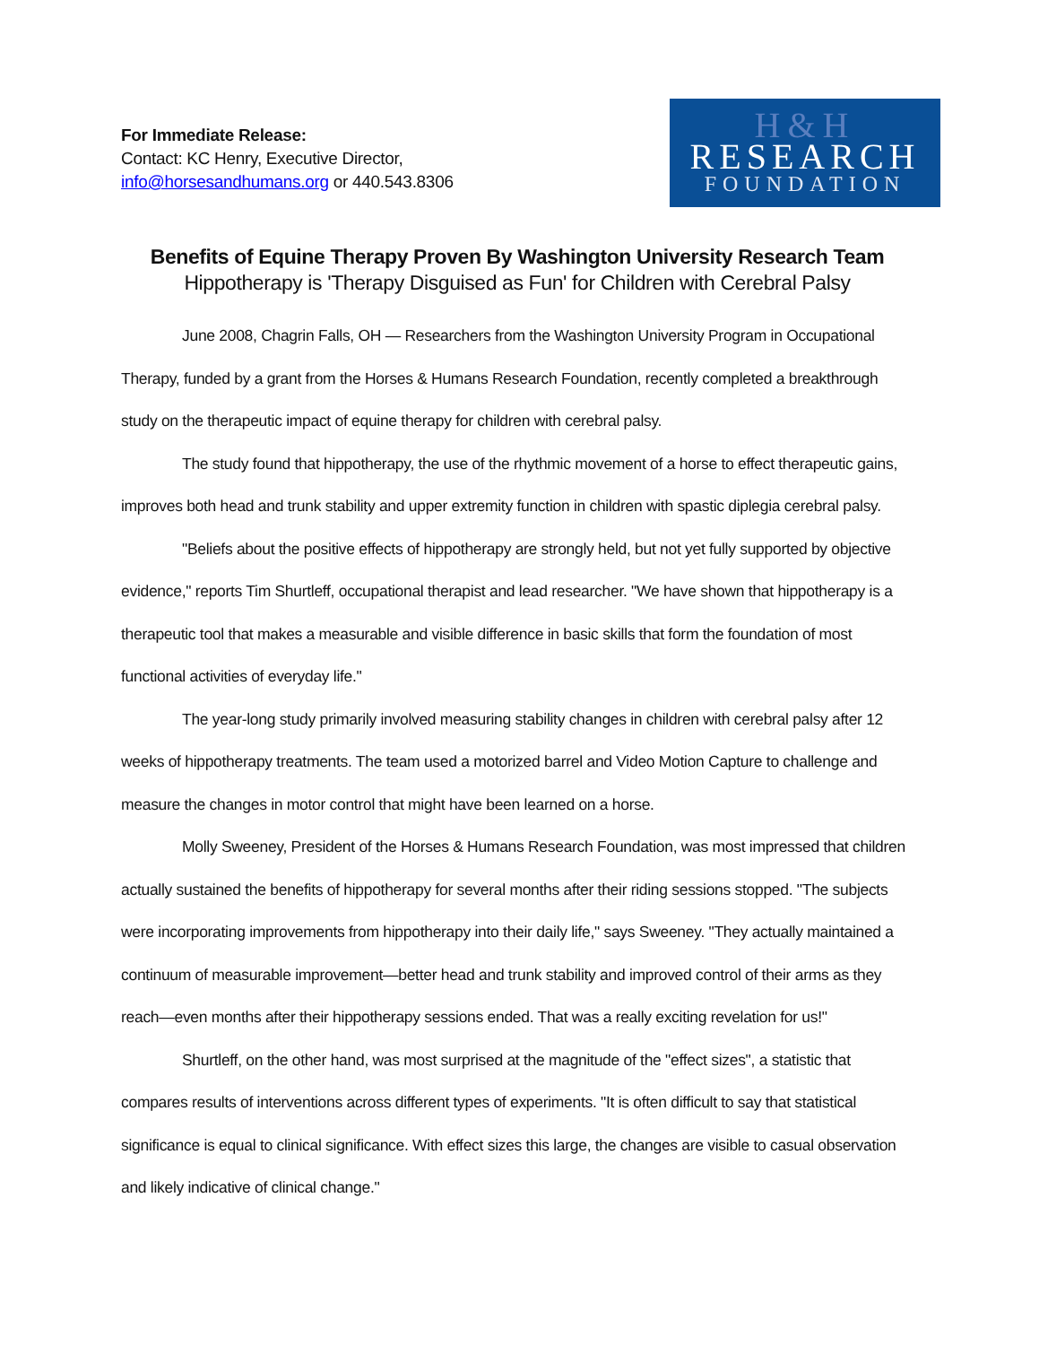For Immediate Release:
Contact: KC Henry, Executive Director,
info@horsesandhumans.org or 440.543.8306
H&H
RESEARCH
FOUNDATION
Benefits of Equine Therapy Proven By Washington University Research Team
Hippotherapy is 'Therapy Disguised as Fun' for Children with Cerebral Palsy
June 2008, Chagrin Falls, OH — Researchers from the Washington University Program in Occupational Therapy, funded by a grant from the Horses & Humans Research Foundation, recently completed a breakthrough study on the therapeutic impact of equine therapy for children with cerebral palsy.
The study found that hippotherapy, the use of the rhythmic movement of a horse to effect therapeutic gains, improves both head and trunk stability and upper extremity function in children with spastic diplegia cerebral palsy.
"Beliefs about the positive effects of hippotherapy are strongly held, but not yet fully supported by objective evidence," reports Tim Shurtleff, occupational therapist and lead researcher. "We have shown that hippotherapy is a therapeutic tool that makes a measurable and visible difference in basic skills that form the foundation of most functional activities of everyday life."
The year-long study primarily involved measuring stability changes in children with cerebral palsy after 12 weeks of hippotherapy treatments. The team used a motorized barrel and Video Motion Capture to challenge and measure the changes in motor control that might have been learned on a horse.
Molly Sweeney, President of the Horses & Humans Research Foundation, was most impressed that children actually sustained the benefits of hippotherapy for several months after their riding sessions stopped. "The subjects were incorporating improvements from hippotherapy into their daily life," says Sweeney. "They actually maintained a continuum of measurable improvement—better head and trunk stability and improved control of their arms as they reach—even months after their hippotherapy sessions ended. That was a really exciting revelation for us!"
Shurtleff, on the other hand, was most surprised at the magnitude of the "effect sizes", a statistic that compares results of interventions across different types of experiments. "It is often difficult to say that statistical significance is equal to clinical significance. With effect sizes this large, the changes are visible to casual observation and likely indicative of clinical change."